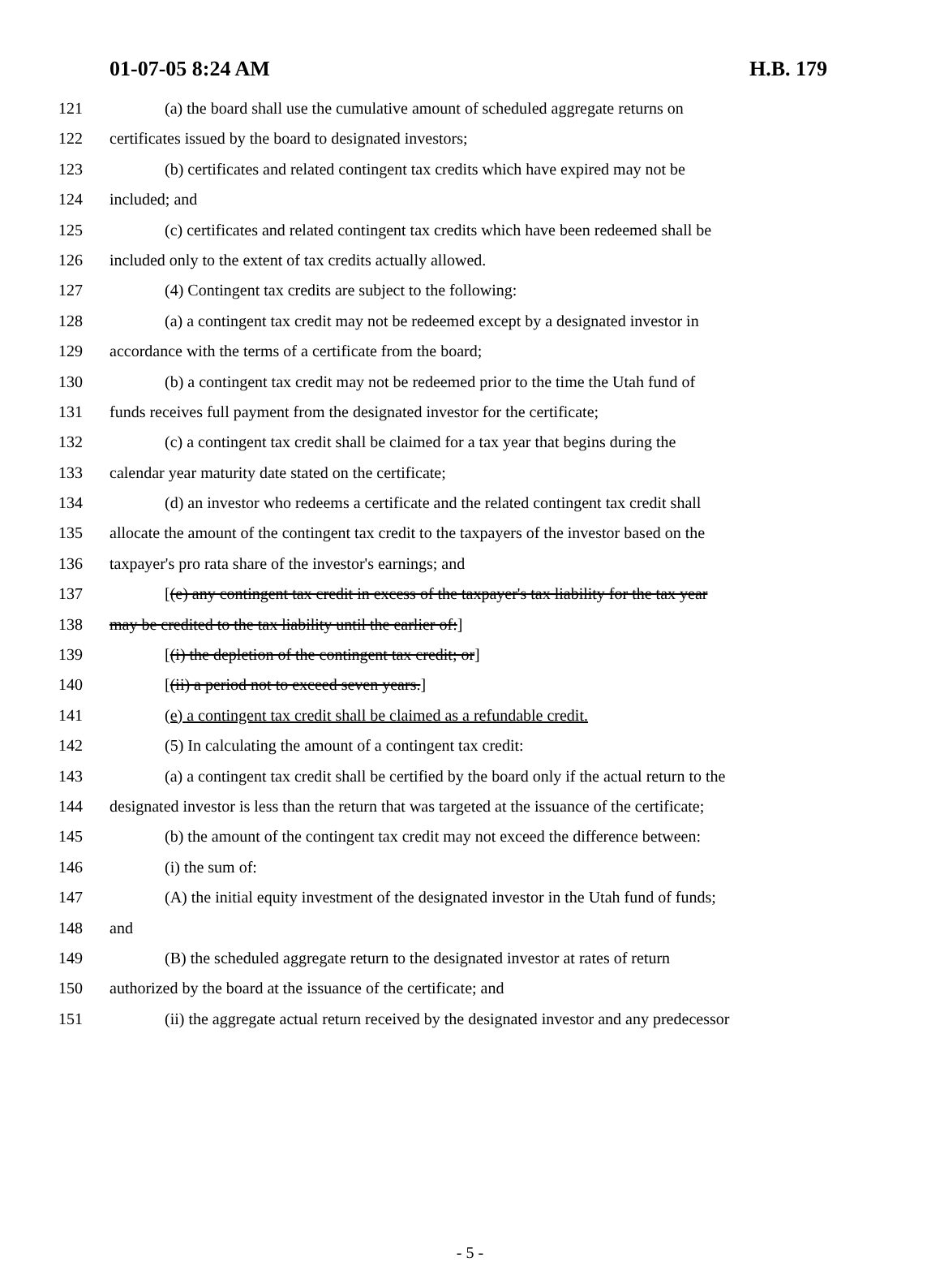01-07-05 8:24 AM H.B. 179
121 (a) the board shall use the cumulative amount of scheduled aggregate returns on
122 certificates issued by the board to designated investors;
123 (b) certificates and related contingent tax credits which have expired may not be
124 included; and
125 (c) certificates and related contingent tax credits which have been redeemed shall be
126 included only to the extent of tax credits actually allowed.
127 (4) Contingent tax credits are subject to the following:
128 (a) a contingent tax credit may not be redeemed except by a designated investor in
129 accordance with the terms of a certificate from the board;
130 (b) a contingent tax credit may not be redeemed prior to the time the Utah fund of
131 funds receives full payment from the designated investor for the certificate;
132 (c) a contingent tax credit shall be claimed for a tax year that begins during the
133 calendar year maturity date stated on the certificate;
134 (d) an investor who redeems a certificate and the related contingent tax credit shall
135 allocate the amount of the contingent tax credit to the taxpayers of the investor based on the
136 taxpayer's pro rata share of the investor's earnings; and
137 [(e) any contingent tax credit in excess of the taxpayer's tax liability for the tax year
138 may be credited to the tax liability until the earlier of:]
139 [(i) the depletion of the contingent tax credit; or]
140 [(ii) a period not to exceed seven years.]
141 (e) a contingent tax credit shall be claimed as a refundable credit.
142 (5) In calculating the amount of a contingent tax credit:
143 (a) a contingent tax credit shall be certified by the board only if the actual return to the
144 designated investor is less than the return that was targeted at the issuance of the certificate;
145 (b) the amount of the contingent tax credit may not exceed the difference between:
146 (i) the sum of:
147 (A) the initial equity investment of the designated investor in the Utah fund of funds;
148 and
149 (B) the scheduled aggregate return to the designated investor at rates of return
150 authorized by the board at the issuance of the certificate; and
151 (ii) the aggregate actual return received by the designated investor and any predecessor
- 5 -